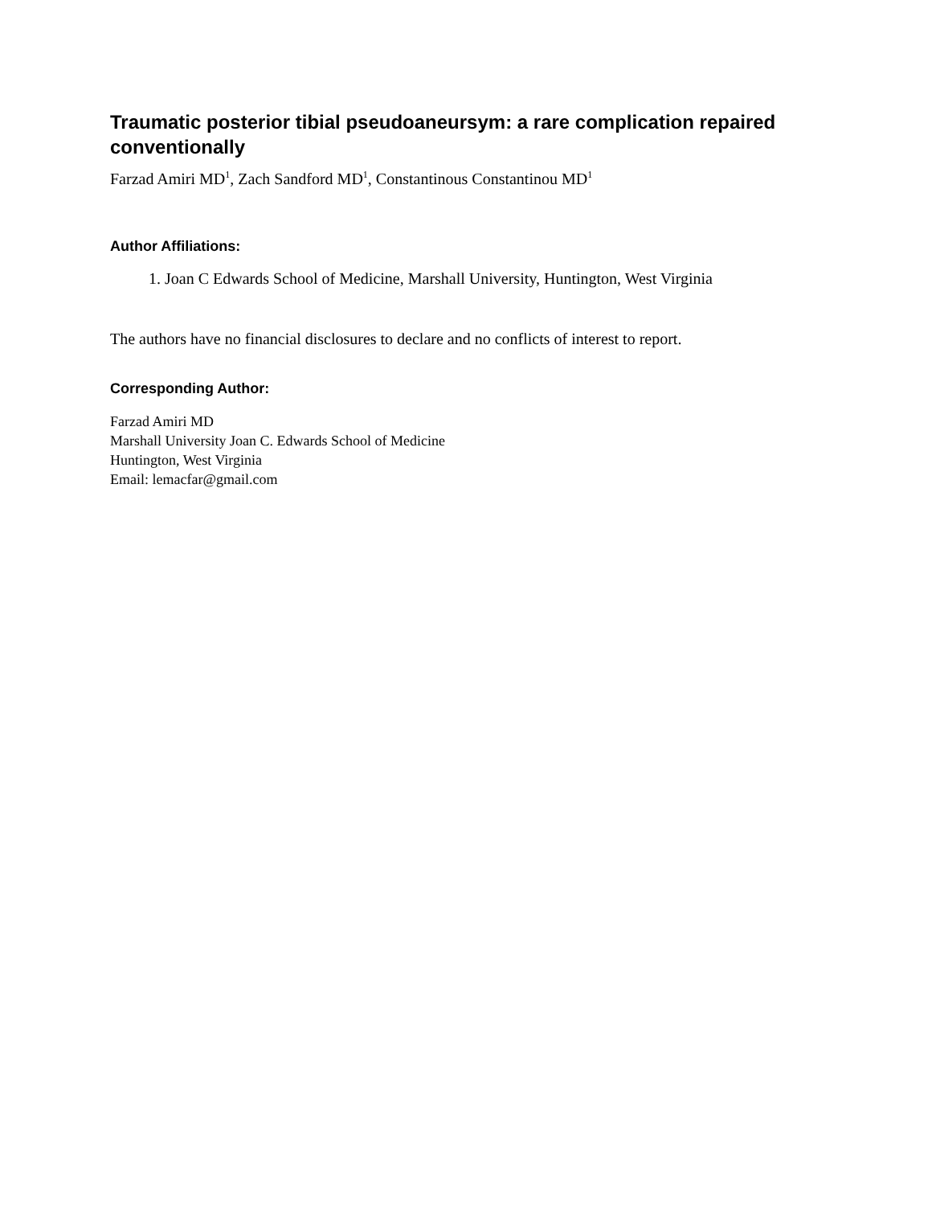Traumatic posterior tibial pseudoaneursym: a rare complication repaired conventionally
Farzad Amiri MD<sup>1</sup>, Zach Sandford MD<sup>1</sup>, Constantinous Constantinou MD<sup>1</sup>
Author Affiliations:
1. Joan C Edwards School of Medicine, Marshall University, Huntington, West Virginia
The authors have no financial disclosures to declare and no conflicts of interest to report.
Corresponding Author:
Farzad Amiri MD
Marshall University Joan C. Edwards School of Medicine
Huntington, West Virginia
Email: lemacfar@gmail.com